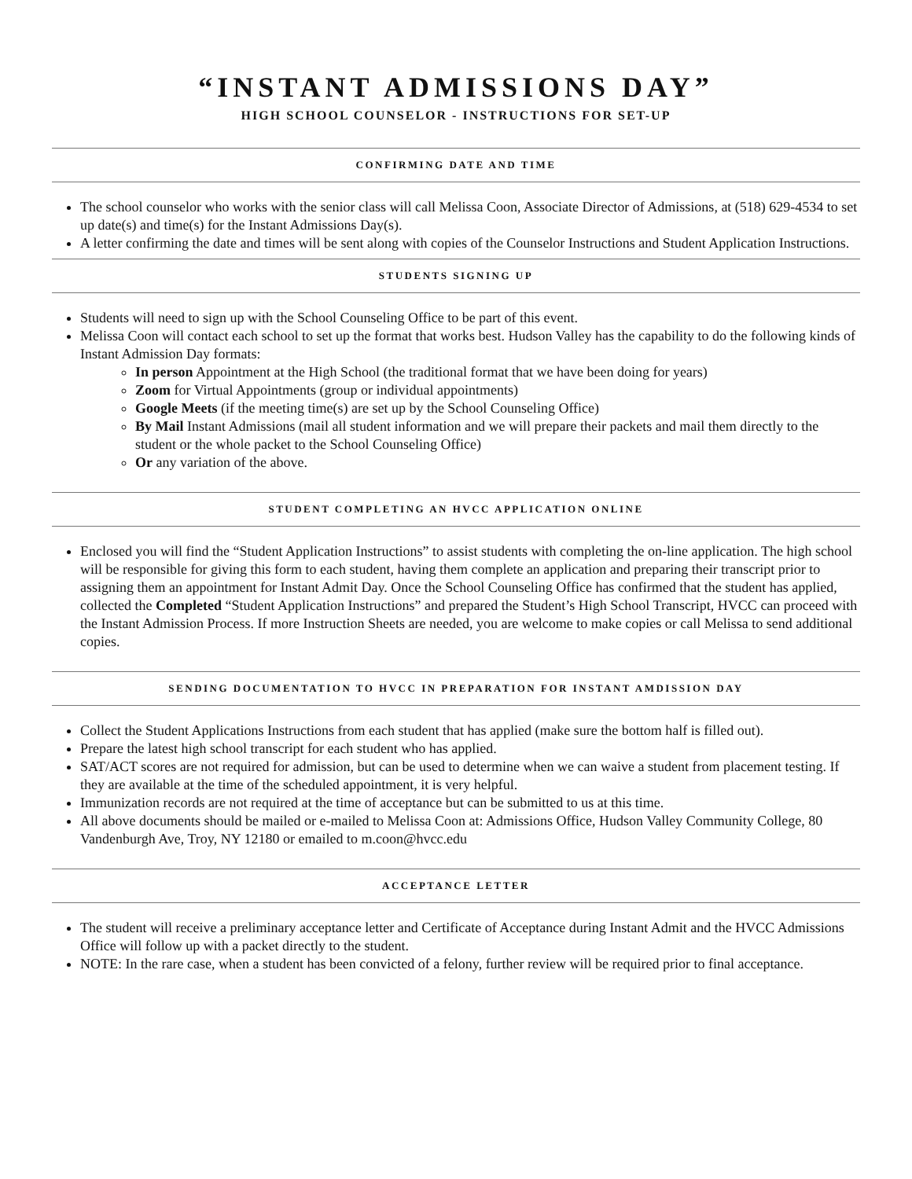“INSTANT ADMISSIONS DAY”
HIGH SCHOOL COUNSELOR - INSTRUCTIONS FOR SET-UP
CONFIRMING DATE AND TIME
The school counselor who works with the senior class will call Melissa Coon, Associate Director of Admissions, at (518) 629-4534 to set up date(s) and time(s) for the Instant Admissions Day(s).
A letter confirming the date and times will be sent along with copies of the Counselor Instructions and Student Application Instructions.
STUDENTS SIGNING UP
Students will need to sign up with the School Counseling Office to be part of this event.
Melissa Coon will contact each school to set up the format that works best. Hudson Valley has the capability to do the following kinds of Instant Admission Day formats:
In person Appointment at the High School (the traditional format that we have been doing for years)
Zoom for Virtual Appointments (group or individual appointments)
Google Meets (if the meeting time(s) are set up by the School Counseling Office)
By Mail Instant Admissions (mail all student information and we will prepare their packets and mail them directly to the student or the whole packet to the School Counseling Office)
Or any variation of the above.
STUDENT COMPLETING AN HVCC APPLICATION ONLINE
Enclosed you will find the “Student Application Instructions” to assist students with completing the on-line application. The high school will be responsible for giving this form to each student, having them complete an application and preparing their transcript prior to assigning them an appointment for Instant Admit Day. Once the School Counseling Office has confirmed that the student has applied, collected the Completed “Student Application Instructions” and prepared the Student’s High School Transcript, HVCC can proceed with the Instant Admission Process. If more Instruction Sheets are needed, you are welcome to make copies or call Melissa to send additional copies.
SENDING DOCUMENTATION TO HVCC IN PREPARATION FOR INSTANT AMDISSION DAY
Collect the Student Applications Instructions from each student that has applied (make sure the bottom half is filled out).
Prepare the latest high school transcript for each student who has applied.
SAT/ACT scores are not required for admission, but can be used to determine when we can waive a student from placement testing. If they are available at the time of the scheduled appointment, it is very helpful.
Immunization records are not required at the time of acceptance but can be submitted to us at this time.
All above documents should be mailed or e-mailed to Melissa Coon at: Admissions Office, Hudson Valley Community College, 80 Vandenburgh Ave, Troy, NY 12180 or emailed to m.coon@hvcc.edu
ACCEPTANCE LETTER
The student will receive a preliminary acceptance letter and Certificate of Acceptance during Instant Admit and the HVCC Admissions Office will follow up with a packet directly to the student.
NOTE: In the rare case, when a student has been convicted of a felony, further review will be required prior to final acceptance.